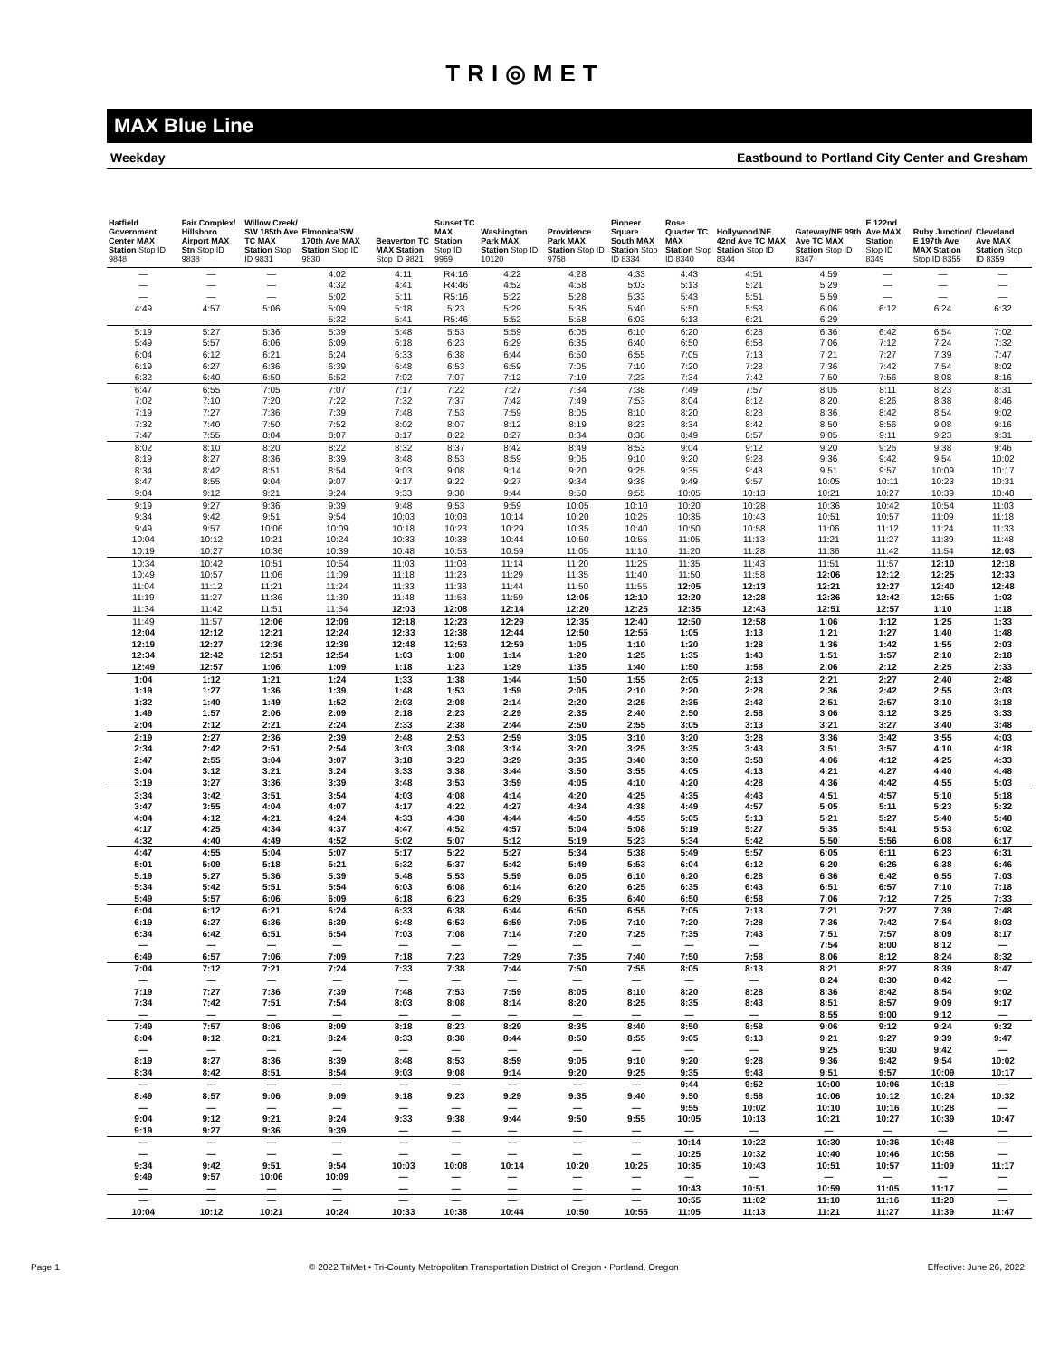TRI◎MET
MAX Blue Line
Weekday Eastbound to Portland City Center and Gresham
| Hatfield Government Center MAX Station Stop ID 9848 | Fair Complex/ Hillsboro Airport MAX Stn Stop ID 9838 | Willow Creek/ SW 185th Ave TC MAX Station Stop ID 9831 | Elmonica/SW 170th Ave MAX Station Stop ID 9830 | Beaverton TC MAX Station Stop ID 9821 | Sunset TC MAX Station Stop ID 9969 | Washington Park MAX Station Stop ID 10120 | Providence Park MAX Station Stop ID 9758 | Pioneer Square South MAX Station Stop ID 8334 | Rose Quarter TC MAX Station Stop ID 8340 | Hollywood/NE 42nd Ave TC MAX Station Stop ID 8344 | Gateway/NE 99th Ave TC MAX Station Stop ID 8347 | E 122nd Ave MAX Station Stop ID 8349 | Ruby Junction/ E 197th Ave MAX Station Stop ID 8355 | Cleveland Ave MAX Station Stop ID 8359 |
| --- | --- | --- | --- | --- | --- | --- | --- | --- | --- | --- | --- | --- | --- | --- |
| — | — | — | 4:02 | 4:11 | R4:16 | 4:22 | 4:28 | 4:33 | 4:43 | 4:51 | 4:59 | — | — | — |
| — | — | — | 4:32 | 4:41 | R4:46 | 4:52 | 4:58 | 5:03 | 5:13 | 5:21 | 5:29 | — | — | — |
| — | — | — | 5:02 | 5:11 | R5:16 | 5:22 | 5:28 | 5:33 | 5:43 | 5:51 | 5:59 | — | — | — |
| 4:49 | 4:57 | 5:06 | 5:09 | 5:18 | 5:23 | 5:29 | 5:35 | 5:40 | 5:50 | 5:58 | 6:06 | 6:12 | 6:24 | 6:32 |
| — | — | — | 5:32 | 5:41 | R5:46 | 5:52 | 5:58 | 6:03 | 6:13 | 6:21 | 6:29 | — | — | — |
| 5:19 | 5:27 | 5:36 | 5:39 | 5:48 | 5:53 | 5:59 | 6:05 | 6:10 | 6:20 | 6:28 | 6:36 | 6:42 | 6:54 | 7:02 |
| 5:49 | 5:57 | 6:06 | 6:09 | 6:18 | 6:23 | 6:29 | 6:35 | 6:40 | 6:50 | 6:58 | 7:06 | 7:12 | 7:24 | 7:32 |
| 6:04 | 6:12 | 6:21 | 6:24 | 6:33 | 6:38 | 6:44 | 6:50 | 6:55 | 7:05 | 7:13 | 7:21 | 7:27 | 7:39 | 7:47 |
| 6:19 | 6:27 | 6:36 | 6:39 | 6:48 | 6:53 | 6:59 | 7:05 | 7:10 | 7:20 | 7:28 | 7:36 | 7:42 | 7:54 | 8:02 |
| 6:32 | 6:40 | 6:50 | 6:52 | 7:02 | 7:07 | 7:12 | 7:19 | 7:23 | 7:34 | 7:42 | 7:50 | 7:56 | 8:08 | 8:16 |
| 6:47 | 6:55 | 7:05 | 7:07 | 7:17 | 7:22 | 7:27 | 7:34 | 7:38 | 7:49 | 7:57 | 8:05 | 8:11 | 8:23 | 8:31 |
| 7:02 | 7:10 | 7:20 | 7:22 | 7:32 | 7:37 | 7:42 | 7:49 | 7:53 | 8:04 | 8:12 | 8:20 | 8:26 | 8:38 | 8:46 |
| 7:19 | 7:27 | 7:36 | 7:39 | 7:48 | 7:53 | 7:59 | 8:05 | 8:10 | 8:20 | 8:28 | 8:36 | 8:42 | 8:54 | 9:02 |
| 7:32 | 7:40 | 7:50 | 7:52 | 8:02 | 8:07 | 8:12 | 8:19 | 8:23 | 8:34 | 8:42 | 8:50 | 8:56 | 9:08 | 9:16 |
| 7:47 | 7:55 | 8:04 | 8:07 | 8:17 | 8:22 | 8:27 | 8:34 | 8:38 | 8:49 | 8:57 | 9:05 | 9:11 | 9:23 | 9:31 |
| 8:02 | 8:10 | 8:20 | 8:22 | 8:32 | 8:37 | 8:42 | 8:49 | 8:53 | 9:04 | 9:12 | 9:20 | 9:26 | 9:38 | 9:46 |
| 8:19 | 8:27 | 8:36 | 8:39 | 8:48 | 8:53 | 8:59 | 9:05 | 9:10 | 9:20 | 9:28 | 9:36 | 9:42 | 9:54 | 10:02 |
| 8:34 | 8:42 | 8:51 | 8:54 | 9:03 | 9:08 | 9:14 | 9:20 | 9:25 | 9:35 | 9:43 | 9:51 | 9:57 | 10:09 | 10:17 |
| 8:47 | 8:55 | 9:04 | 9:07 | 9:17 | 9:22 | 9:27 | 9:34 | 9:38 | 9:49 | 9:57 | 10:05 | 10:11 | 10:23 | 10:31 |
| 9:04 | 9:12 | 9:21 | 9:24 | 9:33 | 9:38 | 9:44 | 9:50 | 9:55 | 10:05 | 10:13 | 10:21 | 10:27 | 10:39 | 10:48 |
| 9:19 | 9:27 | 9:36 | 9:39 | 9:48 | 9:53 | 9:59 | 10:05 | 10:10 | 10:20 | 10:28 | 10:36 | 10:42 | 10:54 | 11:03 |
| 9:34 | 9:42 | 9:51 | 9:54 | 10:03 | 10:08 | 10:14 | 10:20 | 10:25 | 10:35 | 10:43 | 10:51 | 10:57 | 11:09 | 11:18 |
| 9:49 | 9:57 | 10:06 | 10:09 | 10:18 | 10:23 | 10:29 | 10:35 | 10:40 | 10:50 | 10:58 | 11:06 | 11:12 | 11:24 | 11:33 |
| 10:04 | 10:12 | 10:21 | 10:24 | 10:33 | 10:38 | 10:44 | 10:50 | 10:55 | 11:05 | 11:13 | 11:21 | 11:27 | 11:39 | 11:48 |
| 10:19 | 10:27 | 10:36 | 10:39 | 10:48 | 10:53 | 10:59 | 11:05 | 11:10 | 11:20 | 11:28 | 11:36 | 11:42 | 11:54 | 12:03 |
| 10:34 | 10:42 | 10:51 | 10:54 | 11:03 | 11:08 | 11:14 | 11:20 | 11:25 | 11:35 | 11:43 | 11:51 | 11:57 | 12:10 | 12:18 |
| 10:49 | 10:57 | 11:06 | 11:09 | 11:18 | 11:23 | 11:29 | 11:35 | 11:40 | 11:50 | 11:58 | 12:06 | 12:12 | 12:25 | 12:33 |
| 11:04 | 11:12 | 11:21 | 11:24 | 11:33 | 11:38 | 11:44 | 11:50 | 11:55 | 12:05 | 12:13 | 12:21 | 12:27 | 12:40 | 12:48 |
| 11:19 | 11:27 | 11:36 | 11:39 | 11:48 | 11:53 | 11:59 | 12:05 | 12:10 | 12:20 | 12:28 | 12:36 | 12:42 | 12:55 | 1:03 |
| 11:34 | 11:42 | 11:51 | 11:54 | 12:03 | 12:08 | 12:14 | 12:20 | 12:25 | 12:35 | 12:43 | 12:51 | 12:57 | 1:10 | 1:18 |
| 11:49 | 11:57 | 12:06 | 12:09 | 12:18 | 12:23 | 12:29 | 12:35 | 12:40 | 12:50 | 12:58 | 1:06 | 1:12 | 1:25 | 1:33 |
| 12:04 | 12:12 | 12:21 | 12:24 | 12:33 | 12:38 | 12:44 | 12:50 | 12:55 | 1:05 | 1:13 | 1:21 | 1:27 | 1:40 | 1:48 |
| 12:19 | 12:27 | 12:36 | 12:39 | 12:48 | 12:53 | 12:59 | 1:05 | 1:10 | 1:20 | 1:28 | 1:36 | 1:42 | 1:55 | 2:03 |
| 12:34 | 12:42 | 12:51 | 12:54 | 1:03 | 1:08 | 1:14 | 1:20 | 1:25 | 1:35 | 1:43 | 1:51 | 1:57 | 2:10 | 2:18 |
| 12:49 | 12:57 | 1:06 | 1:09 | 1:18 | 1:23 | 1:29 | 1:35 | 1:40 | 1:50 | 1:58 | 2:06 | 2:12 | 2:25 | 2:33 |
| 1:04 | 1:12 | 1:21 | 1:24 | 1:33 | 1:38 | 1:44 | 1:50 | 1:55 | 2:05 | 2:13 | 2:21 | 2:27 | 2:40 | 2:48 |
| 1:19 | 1:27 | 1:36 | 1:39 | 1:48 | 1:53 | 1:59 | 2:05 | 2:10 | 2:20 | 2:28 | 2:36 | 2:42 | 2:55 | 3:03 |
| 1:32 | 1:40 | 1:49 | 1:52 | 2:03 | 2:08 | 2:14 | 2:20 | 2:25 | 2:35 | 2:43 | 2:51 | 2:57 | 3:10 | 3:18 |
| 1:49 | 1:57 | 2:06 | 2:09 | 2:18 | 2:23 | 2:29 | 2:35 | 2:40 | 2:50 | 2:58 | 3:06 | 3:12 | 3:25 | 3:33 |
| 2:04 | 2:12 | 2:21 | 2:24 | 2:33 | 2:38 | 2:44 | 2:50 | 2:55 | 3:05 | 3:13 | 3:21 | 3:27 | 3:40 | 3:48 |
| 2:19 | 2:27 | 2:36 | 2:39 | 2:48 | 2:53 | 2:59 | 3:05 | 3:10 | 3:20 | 3:28 | 3:36 | 3:42 | 3:55 | 4:03 |
| 2:34 | 2:42 | 2:51 | 2:54 | 3:03 | 3:08 | 3:14 | 3:20 | 3:25 | 3:35 | 3:43 | 3:51 | 3:57 | 4:10 | 4:18 |
| 2:47 | 2:55 | 3:04 | 3:07 | 3:18 | 3:23 | 3:29 | 3:35 | 3:40 | 3:50 | 3:58 | 4:06 | 4:12 | 4:25 | 4:33 |
| 3:04 | 3:12 | 3:21 | 3:24 | 3:33 | 3:38 | 3:44 | 3:50 | 3:55 | 4:05 | 4:13 | 4:21 | 4:27 | 4:40 | 4:48 |
| 3:19 | 3:27 | 3:36 | 3:39 | 3:48 | 3:53 | 3:59 | 4:05 | 4:10 | 4:20 | 4:28 | 4:36 | 4:42 | 4:55 | 5:03 |
| 3:34 | 3:42 | 3:51 | 3:54 | 4:03 | 4:08 | 4:14 | 4:20 | 4:25 | 4:35 | 4:43 | 4:51 | 4:57 | 5:10 | 5:18 |
| 3:47 | 3:55 | 4:04 | 4:07 | 4:17 | 4:22 | 4:27 | 4:34 | 4:38 | 4:49 | 4:57 | 5:05 | 5:11 | 5:23 | 5:32 |
| 4:04 | 4:12 | 4:21 | 4:24 | 4:33 | 4:38 | 4:44 | 4:50 | 4:55 | 5:05 | 5:13 | 5:21 | 5:27 | 5:40 | 5:48 |
| 4:17 | 4:25 | 4:34 | 4:37 | 4:47 | 4:52 | 4:57 | 5:04 | 5:08 | 5:19 | 5:27 | 5:35 | 5:41 | 5:53 | 6:02 |
| 4:32 | 4:40 | 4:49 | 4:52 | 5:02 | 5:07 | 5:12 | 5:19 | 5:23 | 5:34 | 5:42 | 5:50 | 5:56 | 6:08 | 6:17 |
| 4:47 | 4:55 | 5:04 | 5:07 | 5:17 | 5:22 | 5:27 | 5:34 | 5:38 | 5:49 | 5:57 | 6:05 | 6:11 | 6:23 | 6:31 |
| 5:01 | 5:09 | 5:18 | 5:21 | 5:32 | 5:37 | 5:42 | 5:49 | 5:53 | 6:04 | 6:12 | 6:20 | 6:26 | 6:38 | 6:46 |
| 5:19 | 5:27 | 5:36 | 5:39 | 5:48 | 5:53 | 5:59 | 6:05 | 6:10 | 6:20 | 6:28 | 6:36 | 6:42 | 6:55 | 7:03 |
| 5:34 | 5:42 | 5:51 | 5:54 | 6:03 | 6:08 | 6:14 | 6:20 | 6:25 | 6:35 | 6:43 | 6:51 | 6:57 | 7:10 | 7:18 |
| 5:49 | 5:57 | 6:06 | 6:09 | 6:18 | 6:23 | 6:29 | 6:35 | 6:40 | 6:50 | 6:58 | 7:06 | 7:12 | 7:25 | 7:33 |
| 6:04 | 6:12 | 6:21 | 6:24 | 6:33 | 6:38 | 6:44 | 6:50 | 6:55 | 7:05 | 7:13 | 7:21 | 7:27 | 7:39 | 7:48 |
| 6:19 | 6:27 | 6:36 | 6:39 | 6:48 | 6:53 | 6:59 | 7:05 | 7:10 | 7:20 | 7:28 | 7:36 | 7:42 | 7:54 | 8:03 |
| 6:34 | 6:42 | 6:51 | 6:54 | 7:03 | 7:08 | 7:14 | 7:20 | 7:25 | 7:35 | 7:43 | 7:51 | 7:57 | 8:09 | 8:17 |
| — | — | — | — | — | — | — | — | — | — | — | 7:54 | 8:00 | 8:12 | — |
| 6:49 | 6:57 | 7:06 | 7:09 | 7:18 | 7:23 | 7:29 | 7:35 | 7:40 | 7:50 | 7:58 | 8:06 | 8:12 | 8:24 | 8:32 |
| 7:04 | 7:12 | 7:21 | 7:24 | 7:33 | 7:38 | 7:44 | 7:50 | 7:55 | 8:05 | 8:13 | 8:21 | 8:27 | 8:39 | 8:47 |
| — | — | — | — | — | — | — | — | — | — | — | 8:24 | 8:30 | 8:42 | — |
| 7:19 | 7:27 | 7:36 | 7:39 | 7:48 | 7:53 | 7:59 | 8:05 | 8:10 | 8:20 | 8:28 | 8:36 | 8:42 | 8:54 | 9:02 |
| 7:34 | 7:42 | 7:51 | 7:54 | 8:03 | 8:08 | 8:14 | 8:20 | 8:25 | 8:35 | 8:43 | 8:51 | 8:57 | 9:09 | 9:17 |
| — | — | — | — | — | — | — | — | — | — | — | 8:55 | 9:00 | 9:12 | — |
| 7:49 | 7:57 | 8:06 | 8:09 | 8:18 | 8:23 | 8:29 | 8:35 | 8:40 | 8:50 | 8:58 | 9:06 | 9:12 | 9:24 | 9:32 |
| 8:04 | 8:12 | 8:21 | 8:24 | 8:33 | 8:38 | 8:44 | 8:50 | 8:55 | 9:05 | 9:13 | 9:21 | 9:27 | 9:39 | 9:47 |
| — | — | — | — | — | — | — | — | — | — | — | 9:25 | 9:30 | 9:42 | — |
| 8:19 | 8:27 | 8:36 | 8:39 | 8:48 | 8:53 | 8:59 | 9:05 | 9:10 | 9:20 | 9:28 | 9:36 | 9:42 | 9:54 | 10:02 |
| 8:34 | 8:42 | 8:51 | 8:54 | 9:03 | 9:08 | 9:14 | 9:20 | 9:25 | 9:35 | 9:43 | 9:51 | 9:57 | 10:09 | 10:17 |
| — | — | — | — | — | — | — | — | — | 9:44 | 9:52 | 10:00 | 10:06 | 10:18 | — |
| 8:49 | 8:57 | 9:06 | 9:09 | 9:18 | 9:23 | 9:29 | 9:35 | 9:40 | 9:50 | 9:58 | 10:06 | 10:12 | 10:24 | 10:32 |
| — | — | — | — | — | — | — | — | — | 9:55 | 10:02 | 10:10 | 10:16 | 10:28 | — |
| 9:04 | 9:12 | 9:21 | 9:24 | 9:33 | 9:38 | 9:44 | 9:50 | 9:55 | 10:05 | 10:13 | 10:21 | 10:27 | 10:39 | 10:47 |
| 9:19 | 9:27 | 9:36 | 9:39 | — | — | — | — | — | — | — | — | — | — | — |
| — | — | — | — | — | — | — | — | — | 10:14 | 10:22 | 10:30 | 10:36 | 10:48 | — |
| — | — | — | — | — | — | — | — | — | 10:25 | 10:32 | 10:40 | 10:46 | 10:58 | — |
| 9:34 | 9:42 | 9:51 | 9:54 | 10:03 | 10:08 | 10:14 | 10:20 | 10:25 | 10:35 | 10:43 | 10:51 | 10:57 | 11:09 | 11:17 |
| 9:49 | 9:57 | 10:06 | 10:09 | — | — | — | — | — | — | — | — | — | — | — |
| — | — | — | — | — | — | — | — | — | 10:43 | 10:51 | 10:59 | 11:05 | 11:17 | — |
| — | — | — | — | — | — | — | — | — | 10:55 | 11:02 | 11:10 | 11:16 | 11:28 | — |
| 10:04 | 10:12 | 10:21 | 10:24 | 10:33 | 10:38 | 10:44 | 10:50 | 10:55 | 11:05 | 11:13 | 11:21 | 11:27 | 11:39 | 11:47 |
Page 1 © 2022 TriMet • Tri-County Metropolitan Transportation District of Oregon • Portland, Oregon Effective: June 26, 2022